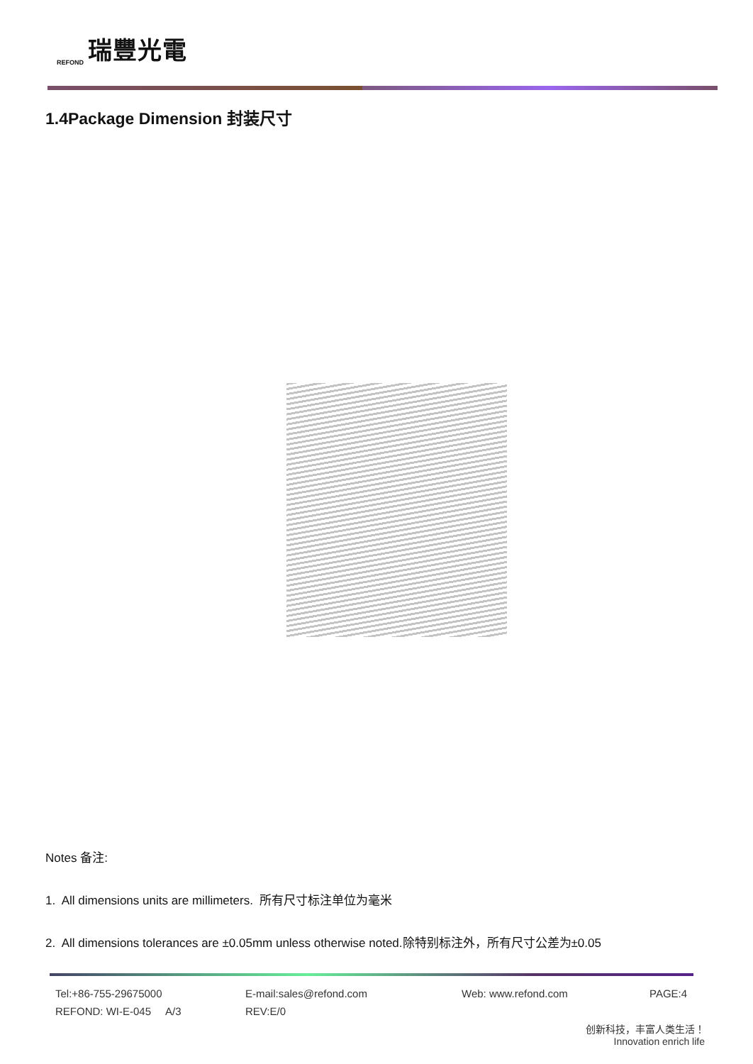REFOND 瑞豐光電
1.4Package Dimension 封装尺寸
Notes 备注:
1. All dimensions units are millimeters. 所有尺寸标注单位为毫米
2. All dimensions tolerances are ±0.05mm unless otherwise noted.除特别标注外，所有尺寸公差为±0.05
Tel:+86-755-29675000 E-mail:sales@refond.com Web: www.refond.com PAGE:4
REFOND: WI-E-045 A/3 REV:E/0
创新科技，丰富人类生活！
Innovation enrich life